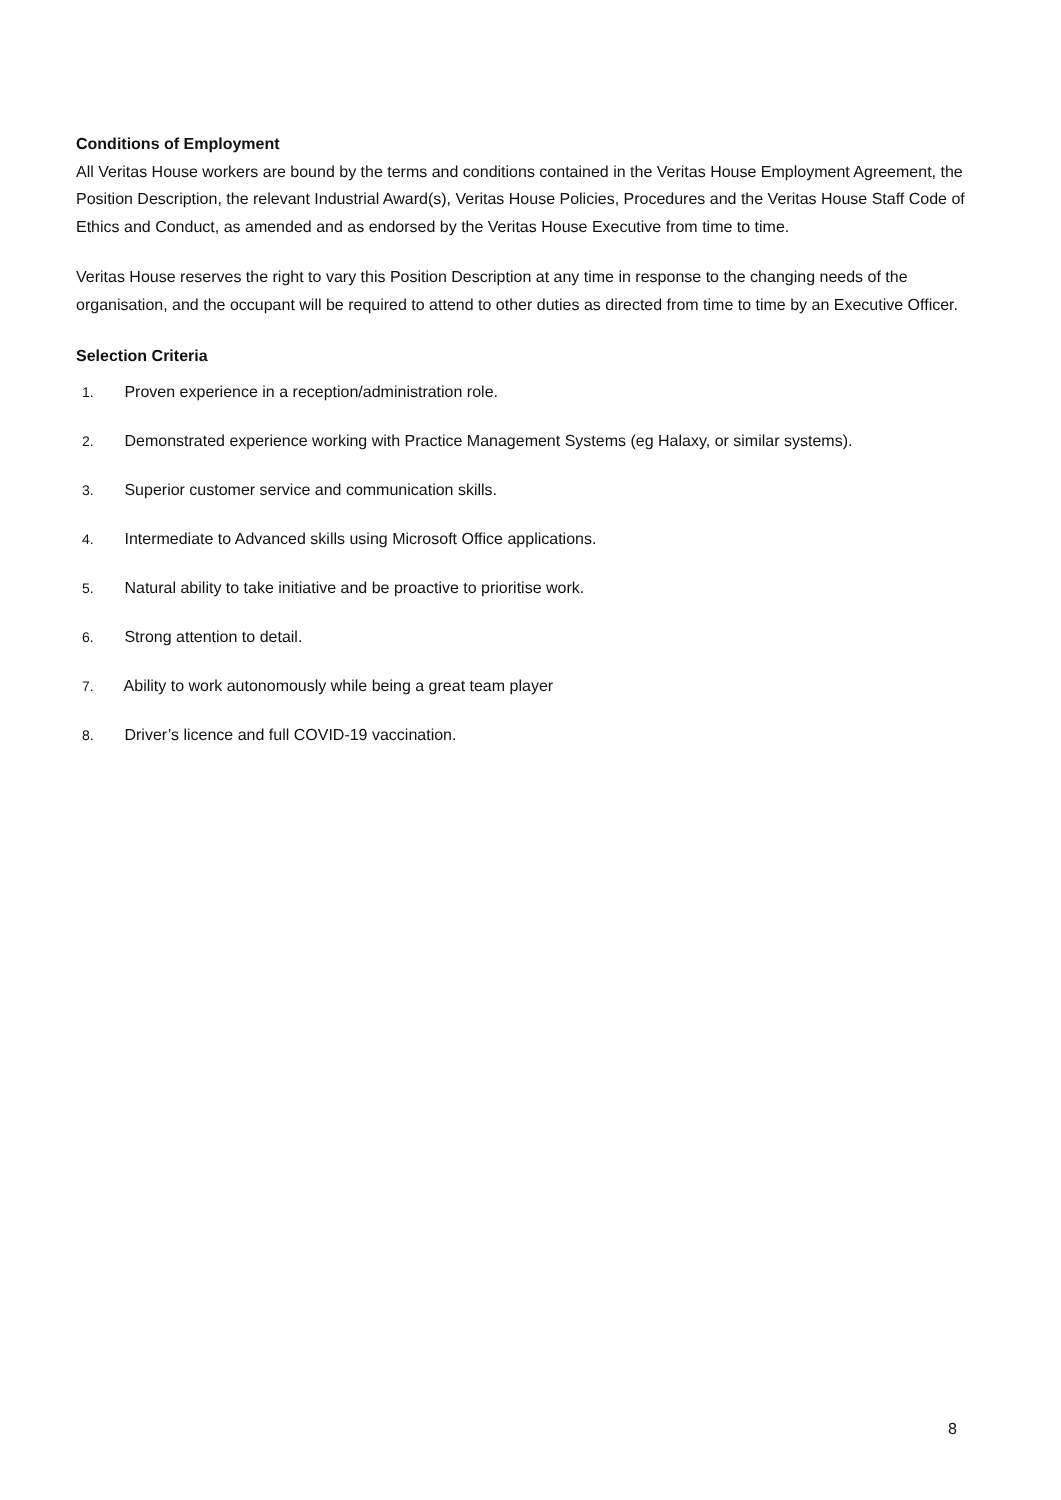Conditions of Employment
All Veritas House workers are bound by the terms and conditions contained in the Veritas House Employment Agreement, the Position Description, the relevant Industrial Award(s), Veritas House Policies, Procedures and the Veritas House Staff Code of Ethics and Conduct, as amended and as endorsed by the Veritas House Executive from time to time.
Veritas House reserves the right to vary this Position Description at any time in response to the changing needs of the organisation, and the occupant will be required to attend to other duties as directed from time to time by an Executive Officer.
Selection Criteria
1. Proven experience in a reception/administration role.
2. Demonstrated experience working with Practice Management Systems (eg Halaxy, or similar systems).
3. Superior customer service and communication skills.
4. Intermediate to Advanced skills using Microsoft Office applications.
5. Natural ability to take initiative and be proactive to prioritise work.
6. Strong attention to detail.
7. Ability to work autonomously while being a great team player
8. Driver’s licence and full COVID-19 vaccination.
8